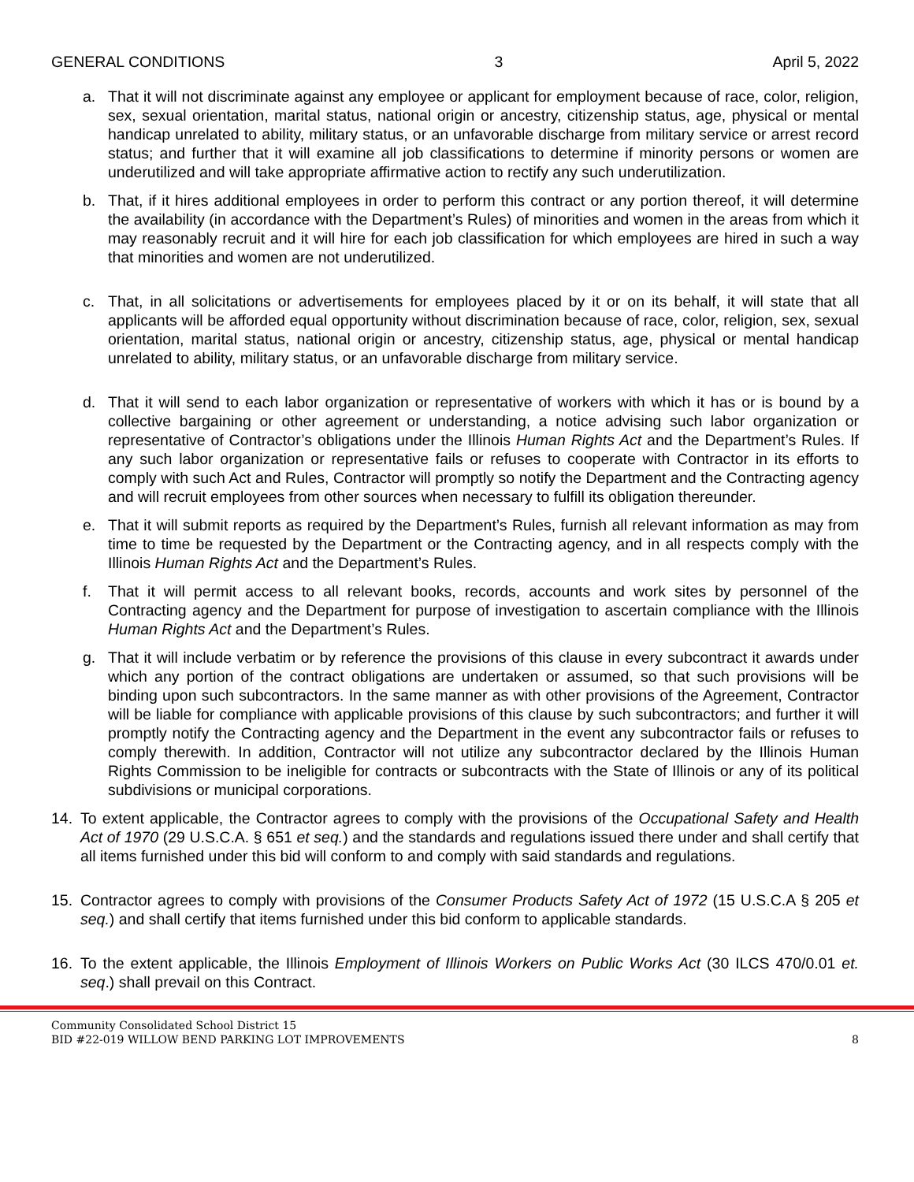GENERAL CONDITIONS 3 April 5, 2022
a. That it will not discriminate against any employee or applicant for employment because of race, color, religion, sex, sexual orientation, marital status, national origin or ancestry, citizenship status, age, physical or mental handicap unrelated to ability, military status, or an unfavorable discharge from military service or arrest record status; and further that it will examine all job classifications to determine if minority persons or women are underutilized and will take appropriate affirmative action to rectify any such underutilization.
b. That, if it hires additional employees in order to perform this contract or any portion thereof, it will determine the availability (in accordance with the Department’s Rules) of minorities and women in the areas from which it may reasonably recruit and it will hire for each job classification for which employees are hired in such a way that minorities and women are not underutilized.
c. That, in all solicitations or advertisements for employees placed by it or on its behalf, it will state that all applicants will be afforded equal opportunity without discrimination because of race, color, religion, sex, sexual orientation, marital status, national origin or ancestry, citizenship status, age, physical or mental handicap unrelated to ability, military status, or an unfavorable discharge from military service.
d. That it will send to each labor organization or representative of workers with which it has or is bound by a collective bargaining or other agreement or understanding, a notice advising such labor organization or representative of Contractor’s obligations under the Illinois Human Rights Act and the Department’s Rules. If any such labor organization or representative fails or refuses to cooperate with Contractor in its efforts to comply with such Act and Rules, Contractor will promptly so notify the Department and the Contracting agency and will recruit employees from other sources when necessary to fulfill its obligation thereunder.
e. That it will submit reports as required by the Department’s Rules, furnish all relevant information as may from time to time be requested by the Department or the Contracting agency, and in all respects comply with the Illinois Human Rights Act and the Department’s Rules.
f. That it will permit access to all relevant books, records, accounts and work sites by personnel of the Contracting agency and the Department for purpose of investigation to ascertain compliance with the Illinois Human Rights Act and the Department’s Rules.
g. That it will include verbatim or by reference the provisions of this clause in every subcontract it awards under which any portion of the contract obligations are undertaken or assumed, so that such provisions will be binding upon such subcontractors. In the same manner as with other provisions of the Agreement, Contractor will be liable for compliance with applicable provisions of this clause by such subcontractors; and further it will promptly notify the Contracting agency and the Department in the event any subcontractor fails or refuses to comply therewith. In addition, Contractor will not utilize any subcontractor declared by the Illinois Human Rights Commission to be ineligible for contracts or subcontracts with the State of Illinois or any of its political subdivisions or municipal corporations.
14. To extent applicable, the Contractor agrees to comply with the provisions of the Occupational Safety and Health Act of 1970 (29 U.S.C.A. § 651 et seq.) and the standards and regulations issued there under and shall certify that all items furnished under this bid will conform to and comply with said standards and regulations.
15. Contractor agrees to comply with provisions of the Consumer Products Safety Act of 1972 (15 U.S.C.A § 205 et seq.) and shall certify that items furnished under this bid conform to applicable standards.
16. To the extent applicable, the Illinois Employment of Illinois Workers on Public Works Act (30 ILCS 470/0.01 et. seq.) shall prevail on this Contract.
Community Consolidated School District 15
BID #22-019 WILLOW BEND PARKING LOT IMPROVEMENTS
8